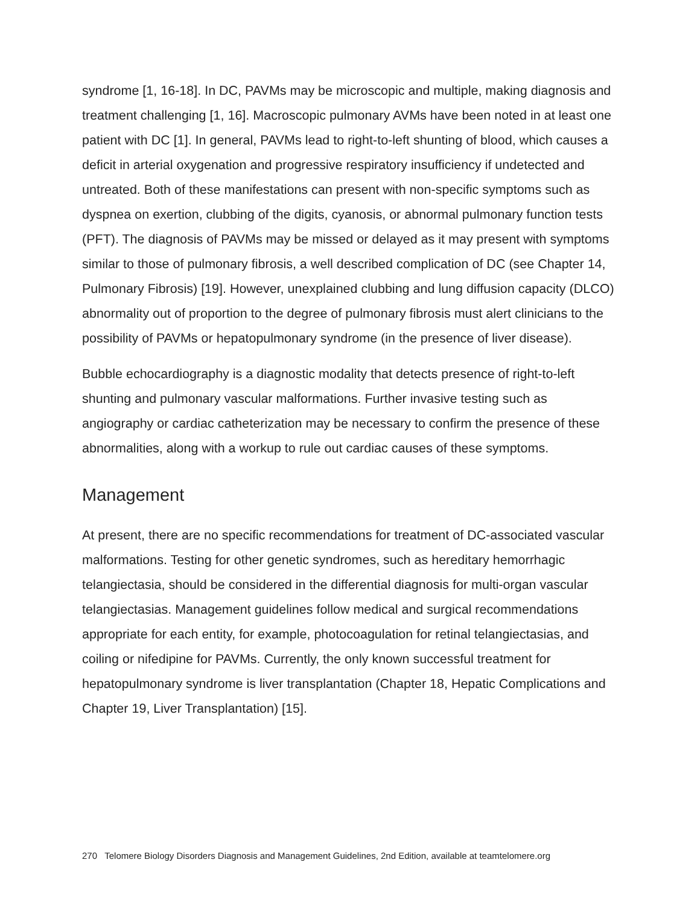syndrome [1, 16-18]. In DC, PAVMs may be microscopic and multiple, making diagnosis and treatment challenging [1, 16]. Macroscopic pulmonary AVMs have been noted in at least one patient with DC [1]. In general, PAVMs lead to right-to-left shunting of blood, which causes a deficit in arterial oxygenation and progressive respiratory insufficiency if undetected and untreated. Both of these manifestations can present with non-specific symptoms such as dyspnea on exertion, clubbing of the digits, cyanosis, or abnormal pulmonary function tests (PFT). The diagnosis of PAVMs may be missed or delayed as it may present with symptoms similar to those of pulmonary fibrosis, a well described complication of DC (see Chapter 14, Pulmonary Fibrosis) [19]. However, unexplained clubbing and lung diffusion capacity (DLCO) abnormality out of proportion to the degree of pulmonary fibrosis must alert clinicians to the possibility of PAVMs or hepatopulmonary syndrome (in the presence of liver disease).
Bubble echocardiography is a diagnostic modality that detects presence of right-to-left shunting and pulmonary vascular malformations. Further invasive testing such as angiography or cardiac catheterization may be necessary to confirm the presence of these abnormalities, along with a workup to rule out cardiac causes of these symptoms.
Management
At present, there are no specific recommendations for treatment of DC-associated vascular malformations. Testing for other genetic syndromes, such as hereditary hemorrhagic telangiectasia, should be considered in the differential diagnosis for multi-organ vascular telangiectasias. Management guidelines follow medical and surgical recommendations appropriate for each entity, for example, photocoagulation for retinal telangiectasias, and coiling or nifedipine for PAVMs. Currently, the only known successful treatment for hepatopulmonary syndrome is liver transplantation (Chapter 18, Hepatic Complications and Chapter 19, Liver Transplantation) [15].
270 Telomere Biology Disorders Diagnosis and Management Guidelines, 2nd Edition, available at teamtelomere.org